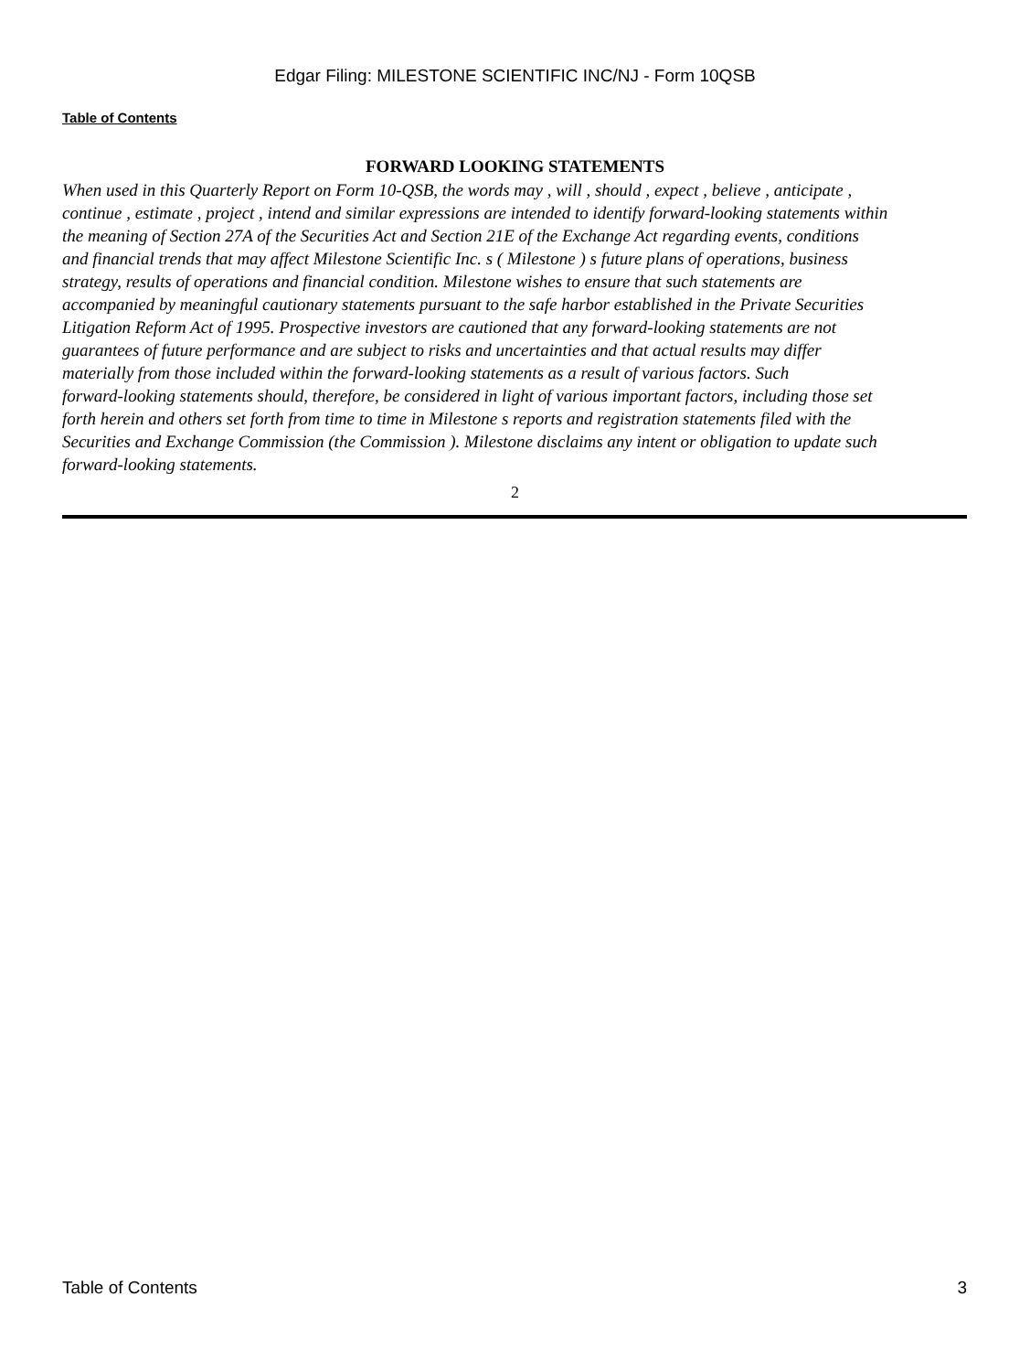Edgar Filing: MILESTONE SCIENTIFIC INC/NJ - Form 10QSB
Table of Contents
FORWARD LOOKING STATEMENTS
When used in this Quarterly Report on Form 10-QSB, the words may , will , should , expect , believe , anticipate , continue , estimate , project , intend and similar expressions are intended to identify forward-looking statements within the meaning of Section 27A of the Securities Act and Section 21E of the Exchange Act regarding events, conditions and financial trends that may affect Milestone Scientific Inc. s ( Milestone ) s future plans of operations, business strategy, results of operations and financial condition. Milestone wishes to ensure that such statements are accompanied by meaningful cautionary statements pursuant to the safe harbor established in the Private Securities Litigation Reform Act of 1995. Prospective investors are cautioned that any forward-looking statements are not guarantees of future performance and are subject to risks and uncertainties and that actual results may differ materially from those included within the forward-looking statements as a result of various factors. Such forward-looking statements should, therefore, be considered in light of various important factors, including those set forth herein and others set forth from time to time in Milestone s reports and registration statements filed with the Securities and Exchange Commission (the Commission ). Milestone disclaims any intent or obligation to update such forward-looking statements.
2
Table of Contents 3